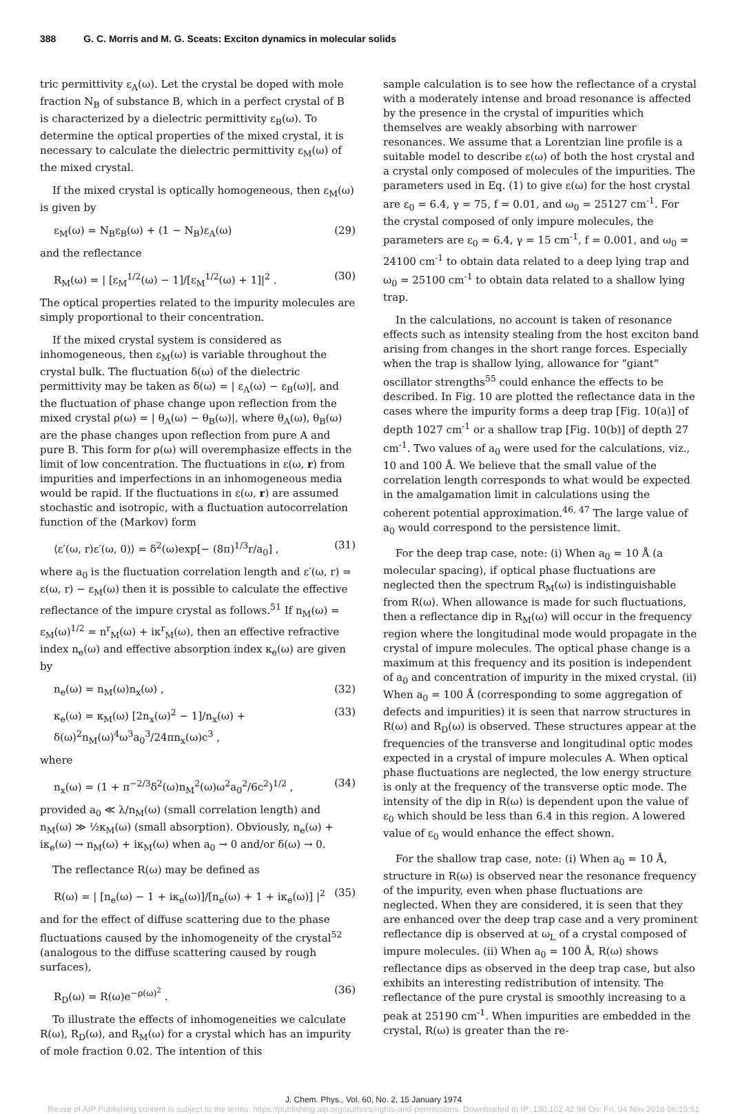388 G. C. Morris and M. G. Sceats: Exciton dynamics in molecular solids
tric permittivity ε<sub>A</sub>(ω). Let the crystal be doped with mole fraction N<sub>B</sub> of substance B, which in a perfect crystal of B is characterized by a dielectric permittivity ε<sub>B</sub>(ω). To determine the optical properties of the mixed crystal, it is necessary to calculate the dielectric permittivity ε<sub>M</sub>(ω) of the mixed crystal.
If the mixed crystal is optically homogeneous, then ε<sub>M</sub>(ω) is given by
ε<sub>M</sub>(ω) = N<sub>B</sub>ε<sub>B</sub>(ω) + (1 − N<sub>B</sub>)ε<sub>A</sub>(ω) (29)
and the reflectance
R<sub>M</sub>(ω) = | [ε<sub>M</sub><sup>1/2</sup>(ω) − 1]/[ε<sub>M</sub><sup>1/2</sup>(ω) + 1]|<sup>2</sup> . (30)
The optical properties related to the impurity molecules are simply proportional to their concentration.
If the mixed crystal system is considered as inhomogeneous, then ε<sub>M</sub>(ω) is variable throughout the crystal bulk. The fluctuation δ(ω) of the dielectric permittivity may be taken as δ(ω) = | ε<sub>A</sub>(ω) − ε<sub>B</sub>(ω)|, and the fluctuation of phase change upon reflection from the mixed crystal ρ(ω) = | θ<sub>A</sub>(ω) − θ<sub>B</sub>(ω)|, where θ<sub>A</sub>(ω), θ<sub>B</sub>(ω) are the phase changes upon reflection from pure A and pure B. This form for ρ(ω) will overemphasize effects in the limit of low concentration. The fluctuations in ε(ω, r) from impurities and imperfections in an inhomogeneous media would be rapid. If the fluctuations in ε(ω, r) are assumed stochastic and isotropic, with a fluctuation autocorrelation function of the (Markov) form
⟨ε′(ω, r)ε′(ω, 0)⟩ = δ<sup>2</sup>(ω)exp[− (8π)<sup>1/3</sup>r/a<sub>0</sub>] , (31)
where a<sub>0</sub> is the fluctuation correlation length and ε′(ω, r) = ε(ω, r) − ε<sub>M</sub>(ω) then it is possible to calculate the effective reflectance of the impure crystal as follows.<sup>51</sup> If n<sub>M</sub>(ω) = ε<sub>M</sub>(ω)<sup>1/2</sup> = n<sup>r</sup><sub>M</sub>(ω) + iκ<sup>r</sup><sub>M</sub>(ω), then an effective refractive index n<sub>e</sub>(ω) and effective absorption index κ<sub>e</sub>(ω) are given by
n<sub>e</sub>(ω) = n<sub>M</sub>(ω)n<sub>x</sub>(ω) , (32)
κ<sub>e</sub>(ω) = κ<sub>M</sub>(ω) [2n<sub>x</sub>(ω)<sup>2</sup> − 1]/n<sub>x</sub>(ω) + δ(ω)<sup>2</sup>n<sub>M</sub>(ω)<sup>4</sup>ω<sup>3</sup>a<sub>0</sub><sup>3</sup>/24πn<sub>x</sub>(ω)c<sup>3</sup> , (33)
where
n<sub>x</sub>(ω) = (1 + π<sup>−2/3</sup>δ<sup>2</sup>(ω)n<sub>M</sub><sup>2</sup>(ω)ω<sup>2</sup>a<sub>0</sub><sup>2</sup>/6c<sup>2</sup>)<sup>1/2</sup> , (34)
provided a<sub>0</sub> ≪ λ/n<sub>M</sub>(ω) (small correlation length) and n<sub>M</sub>(ω) ≫ ½κ<sub>M</sub>(ω) (small absorption). Obviously, n<sub>e</sub>(ω) + iκ<sub>e</sub>(ω) → n<sub>M</sub>(ω) + iκ<sub>M</sub>(ω) when a<sub>0</sub> → 0 and/or δ(ω) → 0.
The reflectance R(ω) may be defined as
R(ω) = | [n<sub>e</sub>(ω) − 1 + iκ<sub>e</sub>(ω)]/[n<sub>e</sub>(ω) + 1 + iκ<sub>e</sub>(ω)] |<sup>2</sup> (35)
and for the effect of diffuse scattering due to the phase fluctuations caused by the inhomogeneity of the crystal<sup>52</sup> (analogous to the diffuse scattering caused by rough surfaces),
R<sub>D</sub>(ω) = R(ω)e<sup>−ρ(ω)<sup>2</sup></sup> . (36)
To illustrate the effects of inhomogeneities we calculate R(ω), R<sub>D</sub>(ω), and R<sub>M</sub>(ω) for a crystal which has an impurity of mole fraction 0.02. The intention of this
sample calculation is to see how the reflectance of a crystal with a moderately intense and broad resonance is affected by the presence in the crystal of impurities which themselves are weakly absorbing with narrower resonances. We assume that a Lorentzian line profile is a suitable model to describe ε(ω) of both the host crystal and a crystal only composed of molecules of the impurities. The parameters used in Eq. (1) to give ε(ω) for the host crystal are ε<sub>0</sub> = 6.4, γ = 75, f = 0.01, and ω<sub>0</sub> = 25127 cm<sup>-1</sup>. For the crystal composed of only impure molecules, the parameters are ε<sub>0</sub> = 6.4, γ = 15 cm<sup>-1</sup>, f = 0.001, and ω<sub>0</sub> = 24100 cm<sup>-1</sup> to obtain data related to a deep lying trap and ω<sub>0</sub> = 25100 cm<sup>-1</sup> to obtain data related to a shallow lying trap.
In the calculations, no account is taken of resonance effects such as intensity stealing from the host exciton band arising from changes in the short range forces. Especially when the trap is shallow lying, allowance for “giant” oscillator strengths<sup>55</sup> could enhance the effects to be described. In Fig. 10 are plotted the reflectance data in the cases where the impurity forms a deep trap [Fig. 10(a)] of depth 1027 cm<sup>-1</sup> or a shallow trap [Fig. 10(b)] of depth 27 cm<sup>-1</sup>. Two values of a<sub>0</sub> were used for the calculations, viz., 10 and 100 Å. We believe that the small value of the correlation length corresponds to what would be expected in the amalgamation limit in calculations using the coherent potential approximation.<sup>46, 47</sup> The large value of a<sub>0</sub> would correspond to the persistence limit.
For the deep trap case, note: (i) When a<sub>0</sub> = 10 Å (a molecular spacing), if optical phase fluctuations are neglected then the spectrum R<sub>M</sub>(ω) is indistinguishable from R(ω). When allowance is made for such fluctuations, then a reflectance dip in R<sub>M</sub>(ω) will occur in the frequency region where the longitudinal mode would propagate in the crystal of impure molecules. The optical phase change is a maximum at this frequency and its position is independent of a<sub>0</sub> and concentration of impurity in the mixed crystal. (ii) When a<sub>0</sub> = 100 Å (corresponding to some aggregation of defects and impurities) it is seen that narrow structures in R(ω) and R<sub>D</sub>(ω) is observed. These structures appear at the frequencies of the transverse and longitudinal optic modes expected in a crystal of impure molecules A. When optical phase fluctuations are neglected, the low energy structure is only at the frequency of the transverse optic mode. The intensity of the dip in R(ω) is dependent upon the value of ε<sub>0</sub> which should be less than 6.4 in this region. A lowered value of ε<sub>0</sub> would enhance the effect shown.
For the shallow trap case, note: (i) When a<sub>0</sub> = 10 Å, structure in R(ω) is observed near the resonance frequency of the impurity, even when phase fluctuations are neglected. When they are considered, it is seen that they are enhanced over the deep trap case and a very prominent reflectance dip is observed at ω<sub>L</sub> of a crystal composed of impure molecules. (ii) When a<sub>0</sub> = 100 Å, R(ω) shows reflectance dips as observed in the deep trap case, but also exhibits an interesting redistribution of intensity. The reflectance of the pure crystal is smoothly increasing to a peak at 25190 cm<sup>-1</sup>. When impurities are embedded in the crystal, R(ω) is greater than the re-
J. Chem. Phys., Vol. 60, No. 2, 15 January 1974
Reuse of AIP Publishing content is subject to the terms: https://publishing.aip.org/authors/rights-and-permissions. Downloaded to IP: 130.102.42.98 On: Fri, 04 Nov 2016 06:15:51